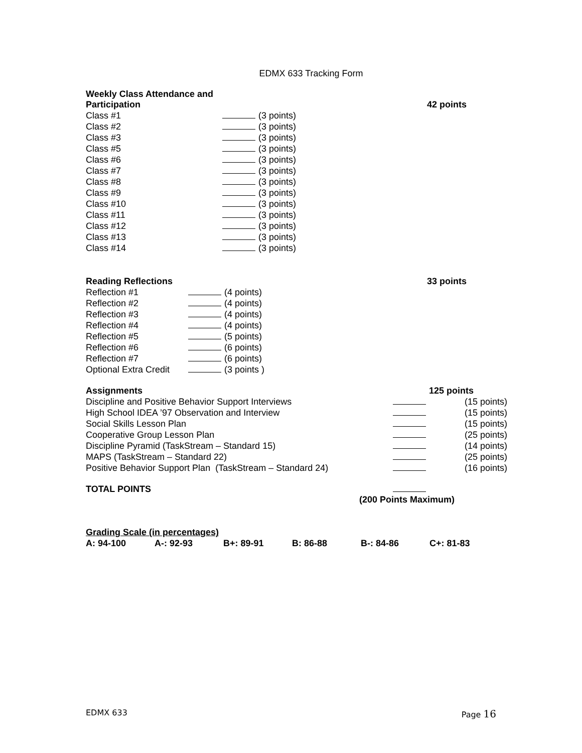EDMX 633 Tracking Form
| Weekly Class Attendance and Participation | | 42 points |
| Class #1 | (3 points) | |
| Class #2 | (3 points) | |
| Class #3 | (3 points) | |
| Class #5 | (3 points) | |
| Class #6 | (3 points) | |
| Class #7 | (3 points) | |
| Class #8 | (3 points) | |
| Class #9 | (3 points) | |
| Class #10 | (3 points) | |
| Class #11 | (3 points) | |
| Class #12 | (3 points) | |
| Class #13 | (3 points) | |
| Class #14 | (3 points) | |
| Reading Reflections | | 33 points |
| Reflection #1 | (4 points) | |
| Reflection #2 | (4 points) | |
| Reflection #3 | (4 points) | |
| Reflection #4 | (4 points) | |
| Reflection #5 | (5 points) | |
| Reflection #6 | (6 points) | |
| Reflection #7 | (6 points) | |
| Optional Extra Credit | (3 points ) | |
| Assignments | | 125 points |
| Discipline and Positive Behavior Support Interviews | | (15 points) |
| High School IDEA ’97 Observation and Interview | | (15 points) |
| Social Skills Lesson Plan | | (15 points) |
| Cooperative Group Lesson Plan | | (25 points) |
| Discipline Pyramid (TaskStream – Standard 15) | | (14 points) |
| MAPS (TaskStream – Standard 22) | | (25 points) |
| Positive Behavior Support Plan (TaskStream – Standard 24) | | (16 points) |
| TOTAL POINTS | | |
| (200 Points Maximum) | | |
Grading Scale (in percentages)
| A: 94-100 | A-: 92-93 | B+: 89-91 | B: 86-88 | B-: 84-86 | C+: 81-83 |
EDMX 633 Page 16